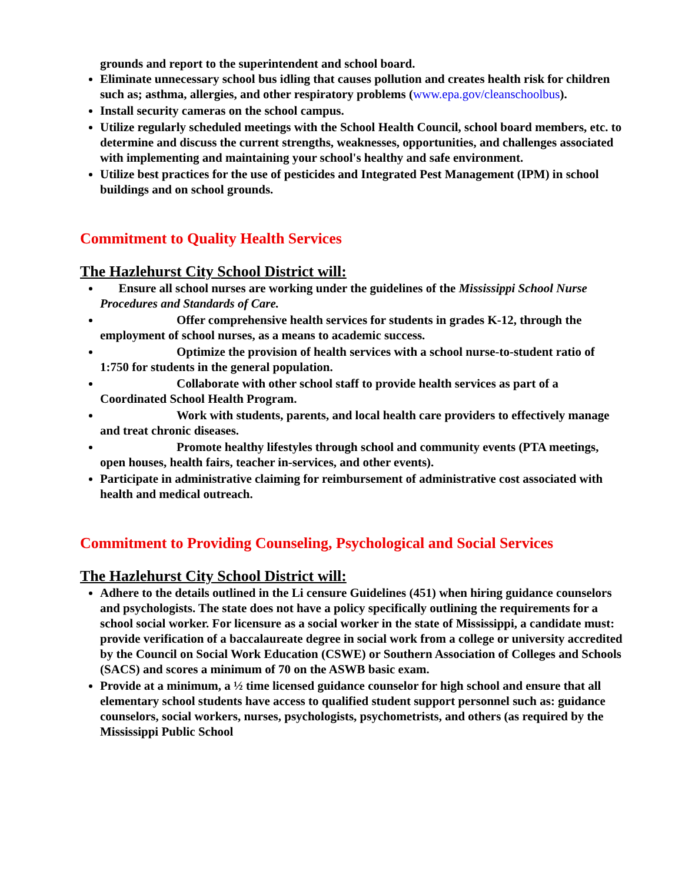grounds and report to the superintendent and school board.
Eliminate unnecessary school bus idling that causes pollution and creates health risk for children such as; asthma, allergies, and other respiratory problems (www.epa.gov/cleanschoolbus).
Install security cameras on the school campus.
Utilize regularly scheduled meetings with the School Health Council, school board members, etc. to determine and discuss the current strengths, weaknesses, opportunities, and challenges associated with implementing and maintaining your school's healthy and safe environment.
Utilize best practices for the use of pesticides and Integrated Pest Management (IPM) in school buildings and on school grounds.
Commitment to Quality Health Services
The Hazlehurst City School District will:
Ensure all school nurses are working under the guidelines of the Mississippi School Nurse Procedures and Standards of Care.
Offer comprehensive health services for students in grades K-12, through the employment of school nurses, as a means to academic success.
Optimize the provision of health services with a school nurse-to-student ratio of 1:750 for students in the general population.
Collaborate with other school staff to provide health services as part of a Coordinated School Health Program.
Work with students, parents, and local health care providers to effectively manage and treat chronic diseases.
Promote healthy lifestyles through school and community events (PTA meetings, open houses, health fairs, teacher in-services, and other events).
Participate in administrative claiming for reimbursement of administrative cost associated with health and medical outreach.
Commitment to Providing Counseling, Psychological and Social Services
The Hazlehurst City School District will:
Adhere to the details outlined in the Li censure Guidelines (451) when hiring guidance counselors and psychologists. The state does not have a policy specifically outlining the requirements for a school social worker. For licensure as a social worker in the state of Mississippi, a candidate must: provide verification of a baccalaureate degree in social work from a college or university accredited by the Council on Social Work Education (CSWE) or Southern Association of Colleges and Schools (SACS) and scores a minimum of 70 on the ASWB basic exam.
Provide at a minimum, a ½ time licensed guidance counselor for high school and ensure that all elementary school students have access to qualified student support personnel such as: guidance counselors, social workers, nurses, psychologists, psychometrists, and others (as required by the Mississippi Public School